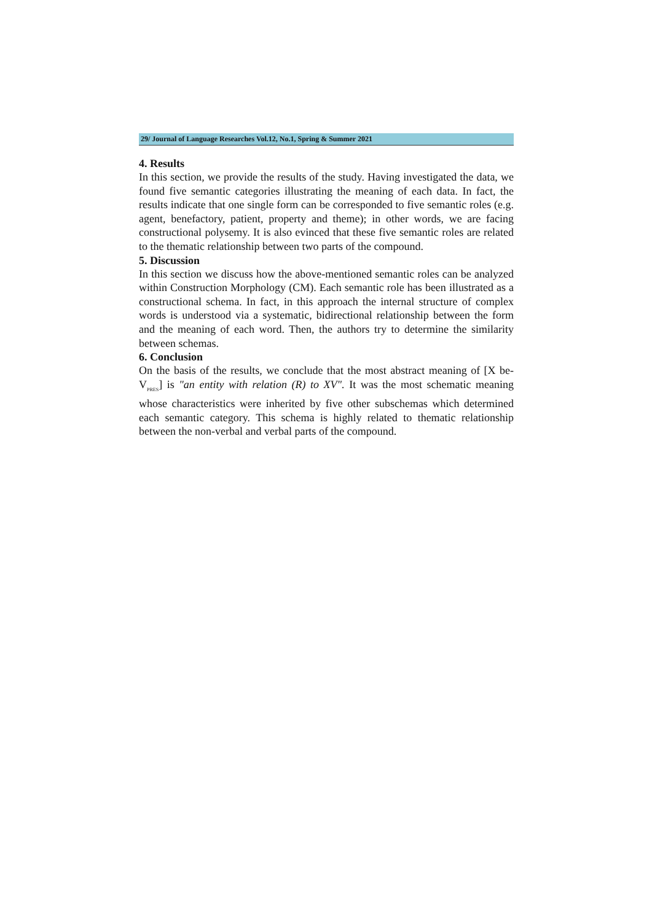29/ Journal of Language Researches Vol.12, No.1, Spring & Summer 2021
4. Results
In this section, we provide the results of the study. Having investigated the data, we found five semantic categories illustrating the meaning of each data. In fact, the results indicate that one single form can be corresponded to five semantic roles (e.g. agent, benefactory, patient, property and theme); in other words, we are facing constructional polysemy. It is also evinced that these five semantic roles are related to the thematic relationship between two parts of the compound.
5. Discussion
In this section we discuss how the above-mentioned semantic roles can be analyzed within Construction Morphology (CM). Each semantic role has been illustrated as a constructional schema. In fact, in this approach the internal structure of complex words is understood via a systematic, bidirectional relationship between the form and the meaning of each word. Then, the authors try to determine the similarity between schemas.
6. Conclusion
On the basis of the results, we conclude that the most abstract meaning of [X be-V<sub>PRES</sub>] is "an entity with relation (R) to XV". It was the most schematic meaning whose characteristics were inherited by five other subschemas which determined each semantic category. This schema is highly related to thematic relationship between the non-verbal and verbal parts of the compound.